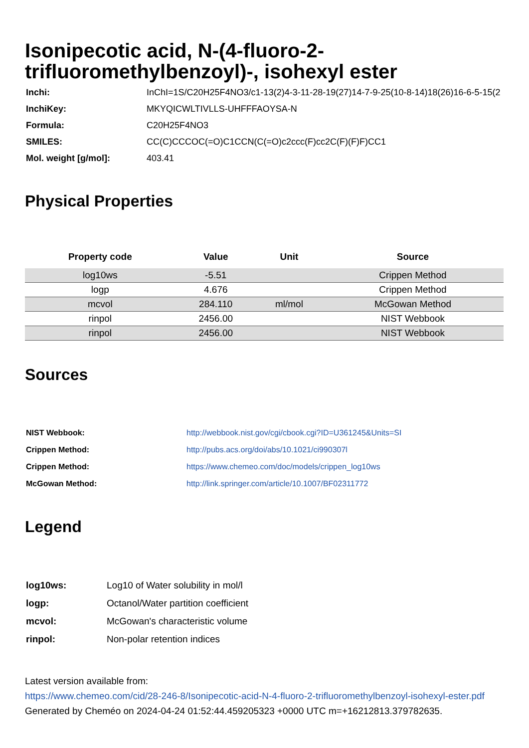Isonipecotic acid, N-(4-fluoro-2-trifluoromethylbenzoyl)-, isohexyl ester
| Inchi: | InChI=1S/C20H25F4NO3/c1-13(2)4-3-11-28-19(27)14-7-9-25(10-8-14)18(26)16-6-5-15(2 |
| InchiKey: | MKYQICWLTIVLLS-UHFFFAOYSA-N |
| Formula: | C20H25F4NO3 |
| SMILES: | CC(C)CCCOC(=O)C1CCN(C(=O)c2ccc(F)cc2C(F)(F)F)CC1 |
| Mol. weight [g/mol]: | 403.41 |
Physical Properties
| Property code | Value | Unit | Source |
| --- | --- | --- | --- |
| log10ws | -5.51 | | Crippen Method |
| logp | 4.676 | | Crippen Method |
| mcvol | 284.110 | ml/mol | McGowan Method |
| rinpol | 2456.00 | | NIST Webbook |
| rinpol | 2456.00 | | NIST Webbook |
Sources
| NIST Webbook: | http://webbook.nist.gov/cgi/cbook.cgi?ID=U361245&Units=SI |
| Crippen Method: | http://pubs.acs.org/doi/abs/10.1021/ci990307l |
| Crippen Method: | https://www.chemeo.com/doc/models/crippen_log10ws |
| McGowan Method: | http://link.springer.com/article/10.1007/BF02311772 |
Legend
| log10ws: | Log10 of Water solubility in mol/l |
| logp: | Octanol/Water partition coefficient |
| mcvol: | McGowan's characteristic volume |
| rinpol: | Non-polar retention indices |
Latest version available from:
https://www.chemeo.com/cid/28-246-8/Isonipecotic-acid-N-4-fluoro-2-trifluoromethylbenzoyl-isohexyl-ester.pdf
Generated by Cheméo on 2024-04-24 01:52:44.459205323 +0000 UTC m=+16212813.379782635.